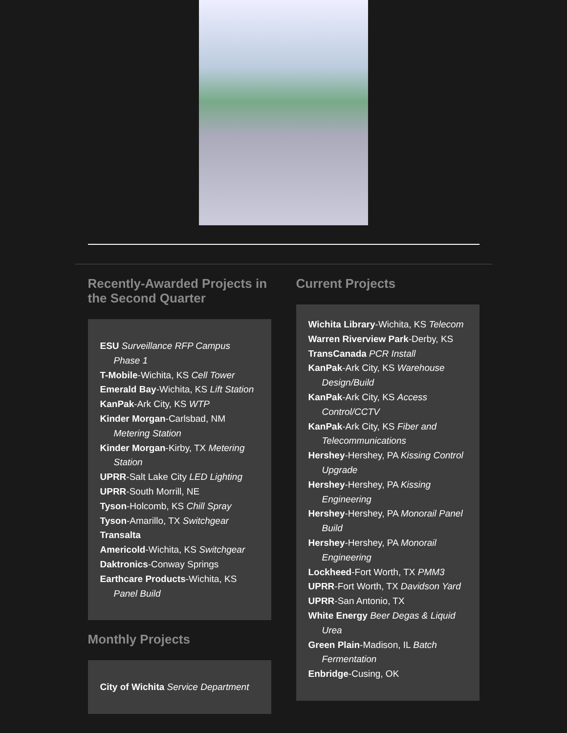Recently-Awarded Projects in the Second Quarter
ESU Surveillance RFP Campus Phase 1
T-Mobile-Wichita, KS Cell Tower
Emerald Bay-Wichita, KS Lift Station
KanPak-Ark City, KS WTP
Kinder Morgan-Carlsbad, NM Metering Station
Kinder Morgan-Kirby, TX Metering Station
UPRR-Salt Lake City LED Lighting
UPRR-South Morrill, NE
Tyson-Holcomb, KS Chill Spray
Tyson-Amarillo, TX Switchgear
Transalta
Americold-Wichita, KS Switchgear
Daktronics-Conway Springs
Earthcare Products-Wichita, KS Panel Build
Monthly Projects
City of Wichita Service Department
Current Projects
Wichita Library-Wichita, KS Telecom
Warren Riverview Park-Derby, KS
TransCanada PCR Install
KanPak-Ark City, KS Warehouse Design/Build
KanPak-Ark City, KS Access Control/CCTV
KanPak-Ark City, KS Fiber and Telecommunications
Hershey-Hershey, PA Kissing Control Upgrade
Hershey-Hershey, PA Kissing Engineering
Hershey-Hershey, PA Monorail Panel Build
Hershey-Hershey, PA Monorail Engineering
Lockheed-Fort Worth, TX PMM3
UPRR-Fort Worth, TX Davidson Yard
UPRR-San Antonio, TX
White Energy Beer Degas & Liquid Urea
Green Plain-Madison, IL Batch Fermentation
Enbridge-Cusing, OK